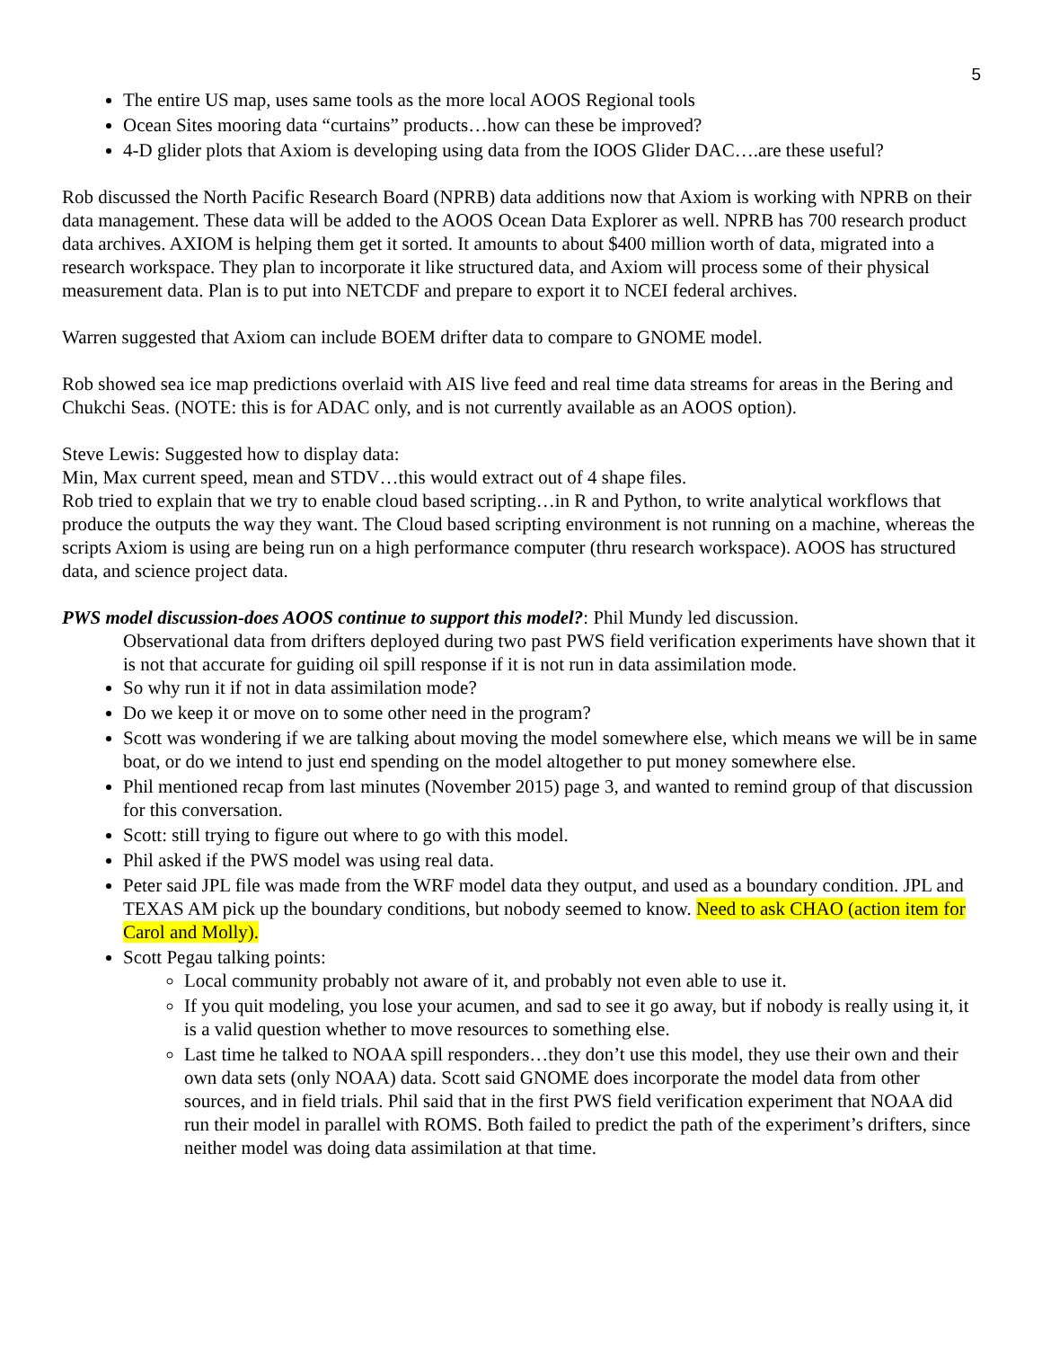5
The entire US map, uses same tools as the more local AOOS Regional tools
Ocean Sites mooring data “curtains” products…how can these be improved?
4-D glider plots that Axiom is developing using data from the IOOS Glider DAC….are these useful?
Rob discussed the North Pacific Research Board (NPRB) data additions now that Axiom is working with NPRB on their data management. These data will be added to the AOOS Ocean Data Explorer as well. NPRB has 700 research product data archives. AXIOM is helping them get it sorted. It amounts to about $400 million worth of data, migrated into a research workspace. They plan to incorporate it like structured data, and Axiom will process some of their physical measurement data. Plan is to put into NETCDF and prepare to export it to NCEI federal archives.
Warren suggested that Axiom can include BOEM drifter data to compare to GNOME model.
Rob showed sea ice map predictions overlaid with AIS live feed and real time data streams for areas in the Bering and Chukchi Seas. (NOTE: this is for ADAC only, and is not currently available as an AOOS option).
Steve Lewis: Suggested how to display data:
Min, Max current speed, mean and STDV…this would extract out of 4 shape files.
Rob tried to explain that we try to enable cloud based scripting…in R and Python, to write analytical workflows that produce the outputs the way they want. The Cloud based scripting environment is not running on a machine, whereas the scripts Axiom is using are being run on a high performance computer (thru research workspace). AOOS has structured data, and science project data.
PWS model discussion-does AOOS continue to support this model?: Phil Mundy led discussion.
Observational data from drifters deployed during two past PWS field verification experiments have shown that it is not that accurate for guiding oil spill response if it is not run in data assimilation mode.
So why run it if not in data assimilation mode?
Do we keep it or move on to some other need in the program?
Scott was wondering if we are talking about moving the model somewhere else, which means we will be in same boat, or do we intend to just end spending on the model altogether to put money somewhere else.
Phil mentioned recap from last minutes (November 2015) page 3, and wanted to remind group of that discussion for this conversation.
Scott: still trying to figure out where to go with this model.
Phil asked if the PWS model was using real data.
Peter said JPL file was made from the WRF model data they output, and used as a boundary condition. JPL and TEXAS AM pick up the boundary conditions, but nobody seemed to know. Need to ask CHAO (action item for Carol and Molly).
Scott Pegau talking points:
Local community probably not aware of it, and probably not even able to use it.
If you quit modeling, you lose your acumen, and sad to see it go away, but if nobody is really using it, it is a valid question whether to move resources to something else.
Last time he talked to NOAA spill responders…they don’t use this model, they use their own and their own data sets (only NOAA) data. Scott said GNOME does incorporate the model data from other sources, and in field trials. Phil said that in the first PWS field verification experiment that NOAA did run their model in parallel with ROMS. Both failed to predict the path of the experiment’s drifters, since neither model was doing data assimilation at that time.